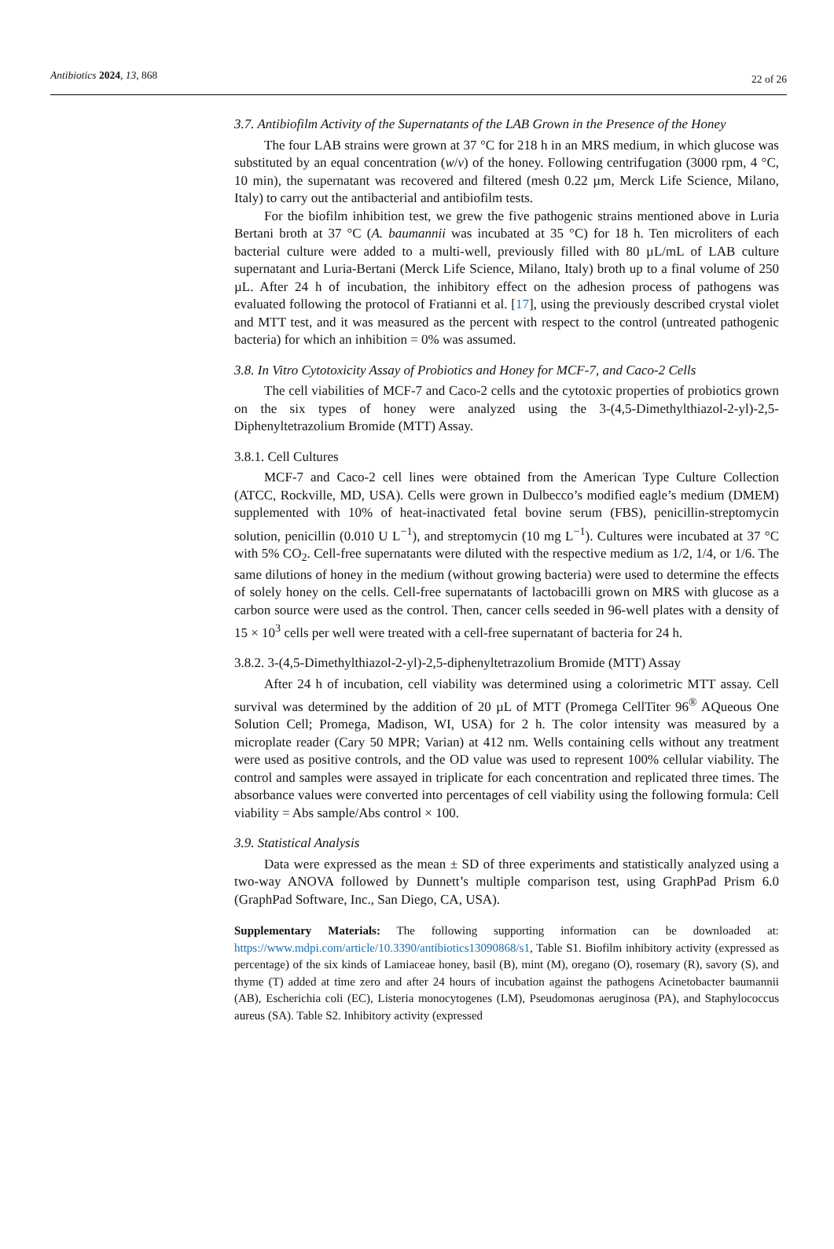Antibiotics 2024, 13, 868 22 of 26
3.7. Antibiofilm Activity of the Supernatants of the LAB Grown in the Presence of the Honey
The four LAB strains were grown at 37 °C for 218 h in an MRS medium, in which glucose was substituted by an equal concentration (w/v) of the honey. Following centrifugation (3000 rpm, 4 °C, 10 min), the supernatant was recovered and filtered (mesh 0.22 µm, Merck Life Science, Milano, Italy) to carry out the antibacterial and antibiofilm tests.
For the biofilm inhibition test, we grew the five pathogenic strains mentioned above in Luria Bertani broth at 37 °C (A. baumannii was incubated at 35 °C) for 18 h. Ten microliters of each bacterial culture were added to a multi-well, previously filled with 80 µL/mL of LAB culture supernatant and Luria-Bertani (Merck Life Science, Milano, Italy) broth up to a final volume of 250 µL. After 24 h of incubation, the inhibitory effect on the adhesion process of pathogens was evaluated following the protocol of Fratianni et al. [17], using the previously described crystal violet and MTT test, and it was measured as the percent with respect to the control (untreated pathogenic bacteria) for which an inhibition = 0% was assumed.
3.8. In Vitro Cytotoxicity Assay of Probiotics and Honey for MCF-7, and Caco-2 Cells
The cell viabilities of MCF-7 and Caco-2 cells and the cytotoxic properties of probiotics grown on the six types of honey were analyzed using the 3-(4,5-Dimethylthiazol-2-yl)-2,5-Diphenyltetrazolium Bromide (MTT) Assay.
3.8.1. Cell Cultures
MCF-7 and Caco-2 cell lines were obtained from the American Type Culture Collection (ATCC, Rockville, MD, USA). Cells were grown in Dulbecco’s modified eagle’s medium (DMEM) supplemented with 10% of heat-inactivated fetal bovine serum (FBS), penicillin-streptomycin solution, penicillin (0.010 U L<sup>−1</sup>), and streptomycin (10 mg L<sup>−1</sup>). Cultures were incubated at 37 °C with 5% CO<sub>2</sub>. Cell-free supernatants were diluted with the respective medium as 1/2, 1/4, or 1/6. The same dilutions of honey in the medium (without growing bacteria) were used to determine the effects of solely honey on the cells. Cell-free supernatants of lactobacilli grown on MRS with glucose as a carbon source were used as the control. Then, cancer cells seeded in 96-well plates with a density of 15 × 10<sup>3</sup> cells per well were treated with a cell-free supernatant of bacteria for 24 h.
3.8.2. 3-(4,5-Dimethylthiazol-2-yl)-2,5-diphenyltetrazolium Bromide (MTT) Assay
After 24 h of incubation, cell viability was determined using a colorimetric MTT assay. Cell survival was determined by the addition of 20 µL of MTT (Promega CellTiter 96<sup>®</sup> AQueous One Solution Cell; Promega, Madison, WI, USA) for 2 h. The color intensity was measured by a microplate reader (Cary 50 MPR; Varian) at 412 nm. Wells containing cells without any treatment were used as positive controls, and the OD value was used to represent 100% cellular viability. The control and samples were assayed in triplicate for each concentration and replicated three times. The absorbance values were converted into percentages of cell viability using the following formula: Cell viability = Abs sample/Abs control × 100.
3.9. Statistical Analysis
Data were expressed as the mean ± SD of three experiments and statistically analyzed using a two-way ANOVA followed by Dunnett’s multiple comparison test, using GraphPad Prism 6.0 (GraphPad Software, Inc., San Diego, CA, USA).
Supplementary Materials: The following supporting information can be downloaded at: https://www.mdpi.com/article/10.3390/antibiotics13090868/s1, Table S1. Biofilm inhibitory activity (expressed as percentage) of the six kinds of Lamiaceae honey, basil (B), mint (M), oregano (O), rosemary (R), savory (S), and thyme (T) added at time zero and after 24 hours of incubation against the pathogens Acinetobacter baumannii (AB), Escherichia coli (EC), Listeria monocytogenes (LM), Pseudomonas aeruginosa (PA), and Staphylococcus aureus (SA). Table S2. Inhibitory activity (expressed